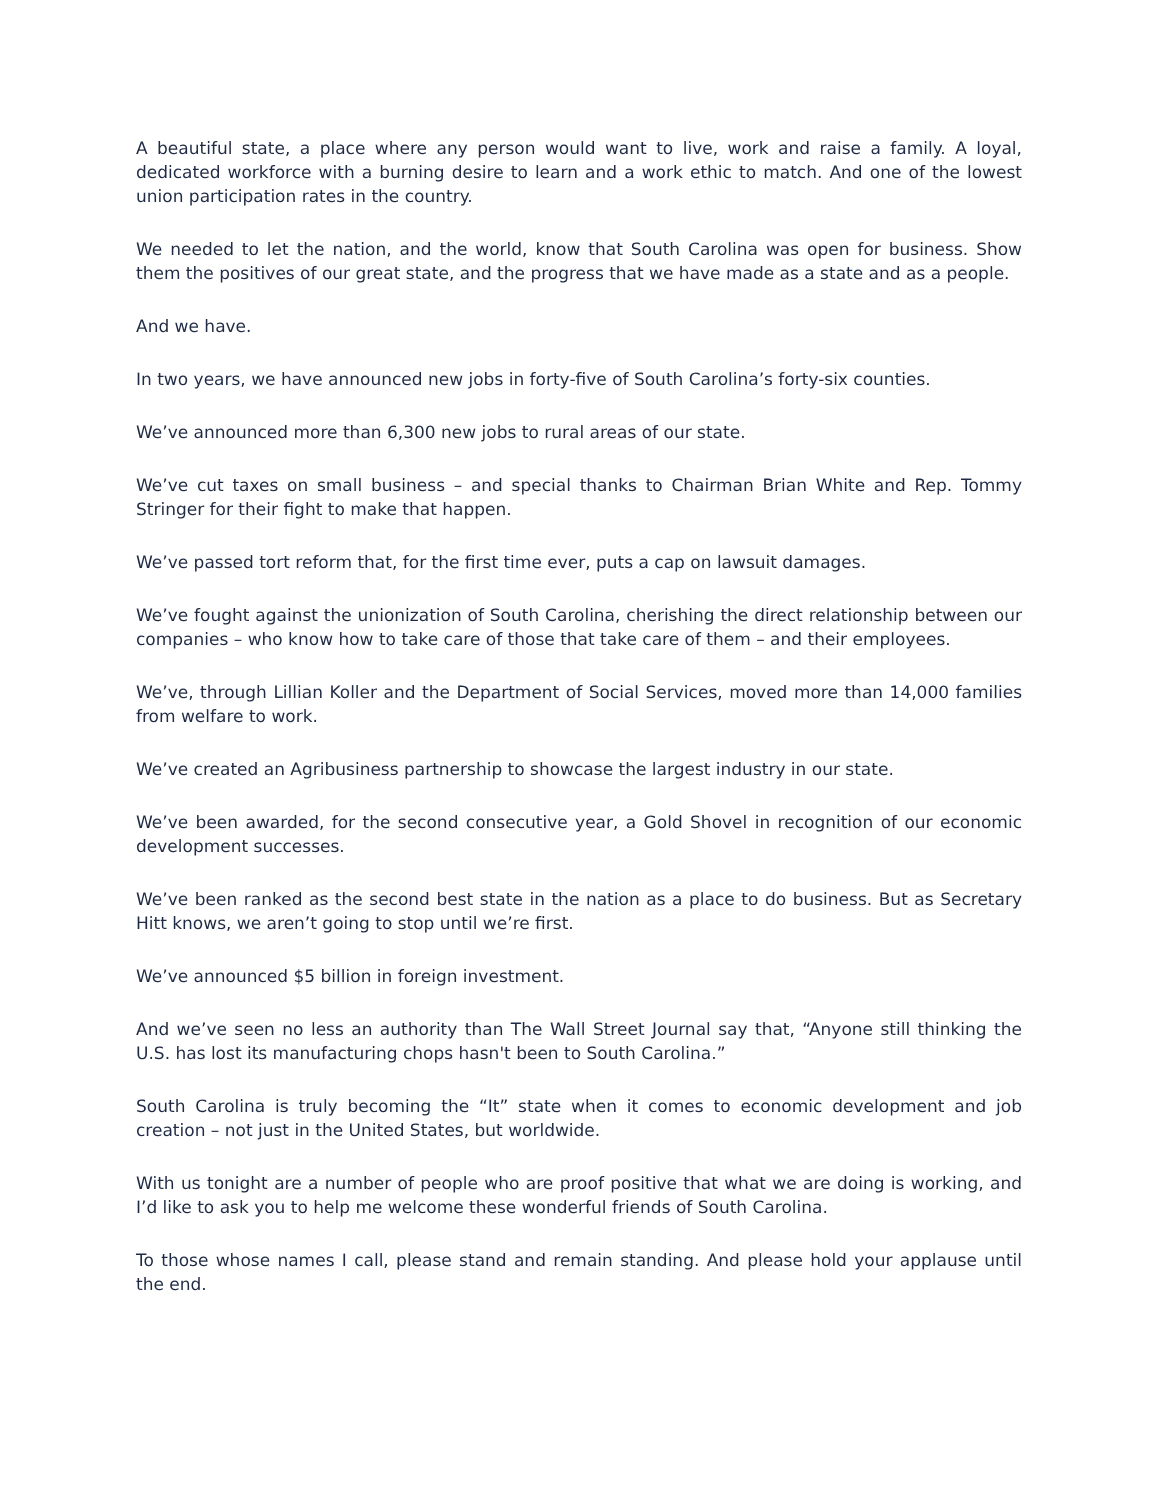A beautiful state, a place where any person would want to live, work and raise a family. A loyal, dedicated workforce with a burning desire to learn and a work ethic to match. And one of the lowest union participation rates in the country.
We needed to let the nation, and the world, know that South Carolina was open for business. Show them the positives of our great state, and the progress that we have made as a state and as a people.
And we have.
In two years, we have announced new jobs in forty-five of South Carolina’s forty-six counties.
We’ve announced more than 6,300 new jobs to rural areas of our state.
We’ve cut taxes on small business – and special thanks to Chairman Brian White and Rep. Tommy Stringer for their fight to make that happen.
We’ve passed tort reform that, for the first time ever, puts a cap on lawsuit damages.
We’ve fought against the unionization of South Carolina, cherishing the direct relationship between our companies – who know how to take care of those that take care of them – and their employees.
We’ve, through Lillian Koller and the Department of Social Services, moved more than 14,000 families from welfare to work.
We’ve created an Agribusiness partnership to showcase the largest industry in our state.
We’ve been awarded, for the second consecutive year, a Gold Shovel in recognition of our economic development successes.
We’ve been ranked as the second best state in the nation as a place to do business. But as Secretary Hitt knows, we aren’t going to stop until we’re first.
We’ve announced $5 billion in foreign investment.
And we’ve seen no less an authority than The Wall Street Journal say that, “Anyone still thinking the U.S. has lost its manufacturing chops hasn't been to South Carolina.”
South Carolina is truly becoming the “It” state when it comes to economic development and job creation – not just in the United States, but worldwide.
With us tonight are a number of people who are proof positive that what we are doing is working, and I’d like to ask you to help me welcome these wonderful friends of South Carolina.
To those whose names I call, please stand and remain standing. And please hold your applause until the end.